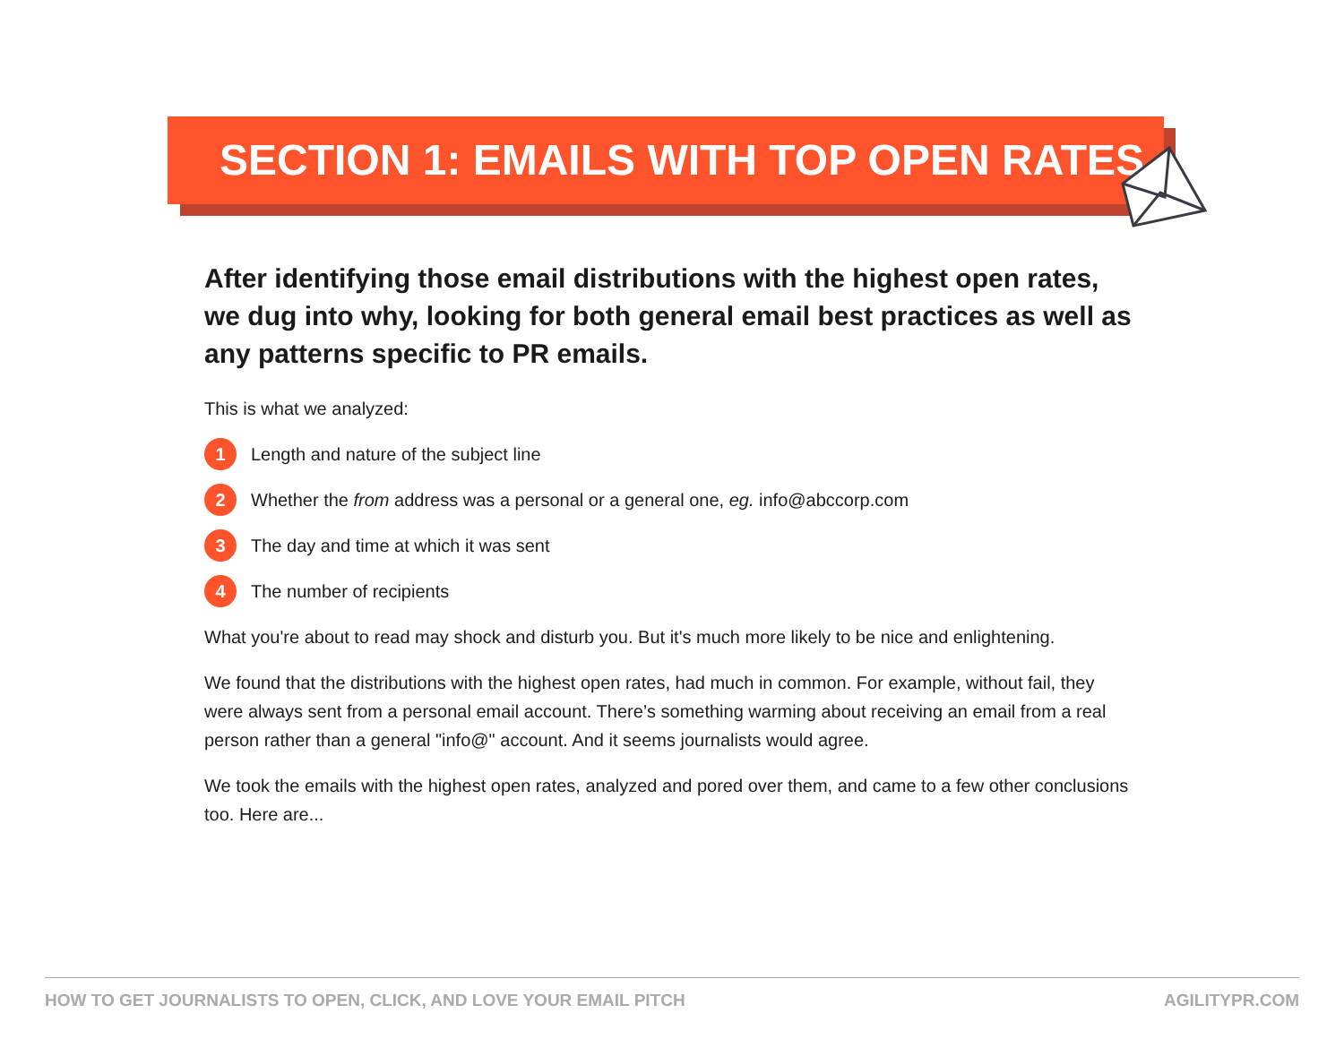SECTION 1: EMAILS WITH TOP OPEN RATES
After identifying those email distributions with the highest open rates, we dug into why, looking for both general email best practices as well as any patterns specific to PR emails.
This is what we analyzed:
1 Length and nature of the subject line
2 Whether the from address was a personal or a general one, eg. info@abccorp.com
3 The day and time at which it was sent
4 The number of recipients
What you're about to read may shock and disturb you. But it's much more likely to be nice and enlightening.
We found that the distributions with the highest open rates, had much in common. For example, without fail, they were always sent from a personal email account. There’s something warming about receiving an email from a real person rather than a general "info@" account. And it seems journalists would agree.
We took the emails with the highest open rates, analyzed and pored over them, and came to a few other conclusions too. Here are...
HOW TO GET JOURNALISTS TO OPEN, CLICK, AND LOVE YOUR EMAIL PITCH AGILITYPR.COM